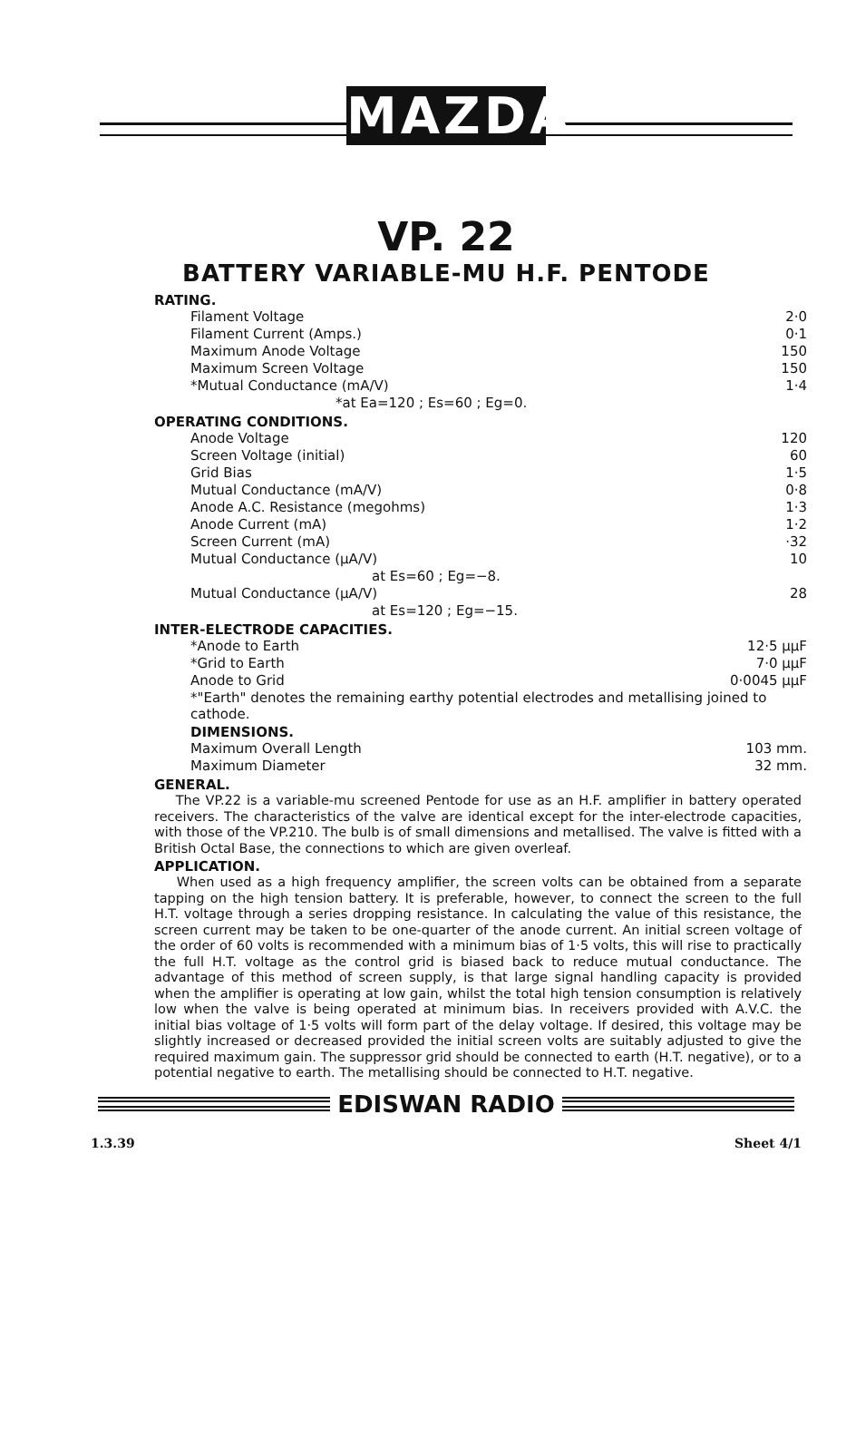MAZDA
VP. 22
BATTERY VARIABLE-MU H.F. PENTODE
RATING.
| Filament Voltage | 2·0 |
| Filament Current (Amps.) | 0·1 |
| Maximum Anode Voltage | 150 |
| Maximum Screen Voltage | 150 |
| *Mutual Conductance (mA/V) | 1·4 |
| *at Ea=120 ; Es=60 ; Eg=0. | |
OPERATING CONDITIONS.
| Anode Voltage | 120 |
| Screen Voltage (initial) | 60 |
| Grid Bias | 1·5 |
| Mutual Conductance (mA/V) | 0·8 |
| Anode A.C. Resistance (megohms) | 1·3 |
| Anode Current (mA) | 1·2 |
| Screen Current (mA) | ·32 |
| Mutual Conductance (μA/V) | 10 |
| at Es=60 ; Eg=−8. | |
| Mutual Conductance (μA/V) | 28 |
| at Es=120 ; Eg=−15. | |
INTER-ELECTRODE CAPACITIES.
| *Anode to Earth | 12·5 μμF |
| *Grid to Earth | 7·0 μμF |
| Anode to Grid | 0·0045 μμF |
*"Earth" denotes the remaining earthy potential electrodes and metallising joined to cathode.
DIMENSIONS.
| Maximum Overall Length | 103 mm. |
| Maximum Diameter | 32 mm. |
GENERAL.
The VP.22 is a variable-mu screened Pentode for use as an H.F. amplifier in battery operated receivers. The characteristics of the valve are identical except for the inter-electrode capacities, with those of the VP.210. The bulb is of small dimensions and metallised. The valve is fitted with a British Octal Base, the connections to which are given overleaf.
APPLICATION.
When used as a high frequency amplifier, the screen volts can be obtained from a separate tapping on the high tension battery. It is preferable, however, to connect the screen to the full H.T. voltage through a series dropping resistance. In calculating the value of this resistance, the screen current may be taken to be one-quarter of the anode current. An initial screen voltage of the order of 60 volts is recommended with a minimum bias of 1·5 volts, this will rise to practically the full H.T. voltage as the control grid is biased back to reduce mutual conductance. The advantage of this method of screen supply, is that large signal handling capacity is provided when the amplifier is operating at low gain, whilst the total high tension consumption is relatively low when the valve is being operated at minimum bias. In receivers provided with A.V.C. the initial bias voltage of 1·5 volts will form part of the delay voltage. If desired, this voltage may be slightly increased or decreased provided the initial screen volts are suitably adjusted to give the required maximum gain. The suppressor grid should be connected to earth (H.T. negative), or to a potential negative to earth. The metallising should be connected to H.T. negative.
EDISWAN RADIO
1.3.39 Sheet 4/1